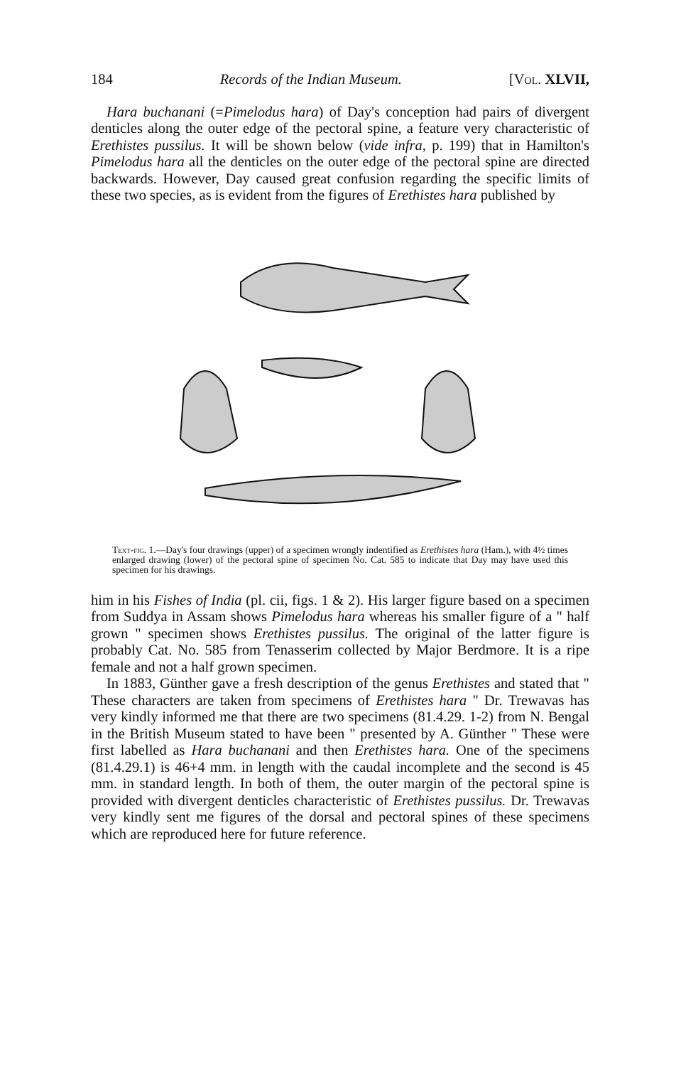184 Records of the Indian Museum. [Vol. XLVII,
Hara buchanani (=Pimelodus hara) of Day's conception had pairs of divergent denticles along the outer edge of the pectoral spine, a feature very characteristic of Erethistes pussilus. It will be shown below (vide infra, p. 199) that in Hamilton's Pimelodus hara all the denticles on the outer edge of the pectoral spine are directed backwards. However, Day caused great confusion regarding the specific limits of these two species, as is evident from the figures of Erethistes hara published by
Text-fig. 1.—Day's four drawings (upper) of a specimen wrongly indentified as Erethistes hara (Ham.), with 4½ times enlarged drawing (lower) of the pectoral spine of specimen No. Cat. 585 to indicate that Day may have used this specimen for his drawings.
him in his Fishes of India (pl. cii, figs. 1 & 2). His larger figure based on a specimen from Suddya in Assam shows Pimelodus hara whereas his smaller figure of a " half grown " specimen shows Erethistes pussilus. The original of the latter figure is probably Cat. No. 585 from Tenasserim collected by Major Berdmore. It is a ripe female and not a half grown specimen.
In 1883, Günther gave a fresh description of the genus Erethistes and stated that " These characters are taken from specimens of Erethistes hara " Dr. Trewavas has very kindly informed me that there are two specimens (81.4.29. 1-2) from N. Bengal in the British Museum stated to have been " presented by A. Günther " These were first labelled as Hara buchanani and then Erethistes hara. One of the specimens (81.4.29.1) is 46+4 mm. in length with the caudal incomplete and the second is 45 mm. in standard length. In both of them, the outer margin of the pectoral spine is provided with divergent denticles characteristic of Erethistes pussilus. Dr. Trewavas very kindly sent me figures of the dorsal and pectoral spines of these specimens which are reproduced here for future reference.